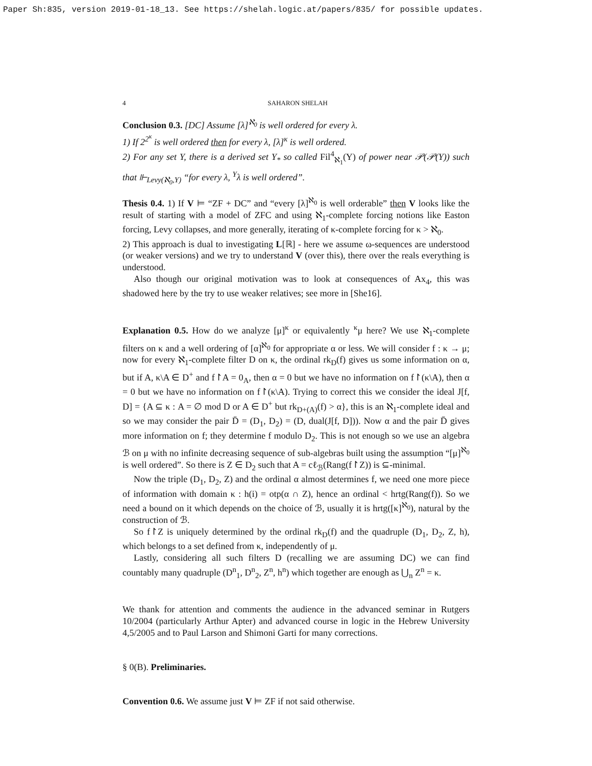Paper Sh:835, version 2019-01-18_13. See https://shelah.logic.at/papers/835/ for possible updates.
4 SAHARON SHELAH
Conclusion 0.3. [DC] Assume [λ]<sup>ℵ<sub>0</sub></sup> is well ordered for every λ.
1) If 2<sup>2<sup>κ</sup></sup> is well ordered then for every λ, [λ]<sup>κ</sup> is well ordered.
2) For any set Y, there is a derived set Y<sub>*</sub> so called Fil<sup>4</sup><sub>ℵ<sub>1</sub></sub>(Y) of power near 𝒫(𝒫(Y)) such that ⊩<sub>Levy(ℵ<sub>0</sub>,Y)</sub> “for every λ, <sup>Y</sup>λ is well ordered”.
Thesis 0.4. 1) If V ⊨ “ZF + DC” and “every [λ]<sup>ℵ<sub>0</sub></sup> is well orderable” then V looks like the result of starting with a model of ZFC and using ℵ<sub>1</sub>-complete forcing notions like Easton forcing, Levy collapses, and more generally, iterating of κ-complete forcing for κ > ℵ<sub>0</sub>.
2) This approach is dual to investigating L[ℝ] - here we assume ω-sequences are understood (or weaker versions) and we try to understand V (over this), there over the reals everything is understood.
Also though our original motivation was to look at consequences of Ax<sub>4</sub>, this was shadowed here by the try to use weaker relatives; see more in [She16].
Explanation 0.5. How do we analyze [μ]<sup>κ</sup> or equivalently <sup>κ</sup>μ here? We use ℵ<sub>1</sub>-complete filters on κ and a well ordering of [α]<sup>ℵ<sub>0</sub></sup> for appropriate α or less. We will consider f : κ → μ; now for every ℵ<sub>1</sub>-complete filter D on κ, the ordinal rk<sub>D</sub>(f) gives us some information on α, but if A, κ\A ∈ D<sup>+</sup> and f↾A = 0<sub>A</sub>, then α = 0 but we have no information on f↾(κ\A), then α = 0 but we have no information on f↾(κ\A). Trying to correct this we consider the ideal J[f, D] = {A ⊆ κ : A = ∅ mod D or A ∈ D<sup>+</sup> but rk<sub>D+(A)</sub>(f) > α}, this is an ℵ<sub>1</sub>-complete ideal and so we may consider the pair D̄ = (D<sub>1</sub>, D<sub>2</sub>) = (D, dual(J[f, D])). Now α and the pair D̄ gives more information on f; they determine f modulo D<sub>2</sub>. This is not enough so we use an algebra ℬ on μ with no infinite decreasing sequence of sub-algebras built using the assumption “[μ]<sup>ℵ<sub>0</sub></sup> is well ordered”. So there is Z ∈ D<sub>2</sub> such that A = cℓ<sub>ℬ</sub>(Rang(f↾Z)) is ⊆-minimal.
Now the triple (D<sub>1</sub>, D<sub>2</sub>, Z) and the ordinal α almost determines f, we need one more piece of information with domain κ : h(i) = otp(α ∩ Z), hence an ordinal < hrtg(Rang(f)). So we need a bound on it which depends on the choice of ℬ, usually it is hrtg([κ]<sup>ℵ<sub>0</sub></sup>), natural by the construction of ℬ.
So f↾Z is uniquely determined by the ordinal rk<sub>D</sub>(f) and the quadruple (D<sub>1</sub>, D<sub>2</sub>, Z, h), which belongs to a set defined from κ, independently of μ.
Lastly, considering all such filters D (recalling we are assuming DC) we can find countably many quadruple (D<sup>n</sup><sub>1</sub>, D<sup>n</sup><sub>2</sub>, Z<sup>n</sup>, h<sup>n</sup>) which together are enough as ⋃<sub>n</sub> Z<sup>n</sup> = κ.
We thank for attention and comments the audience in the advanced seminar in Rutgers 10/2004 (particularly Arthur Apter) and advanced course in logic in the Hebrew University 4,5/2005 and to Paul Larson and Shimoni Garti for many corrections.
§ 0(B). Preliminaries.
Convention 0.6. We assume just V ⊨ ZF if not said otherwise.